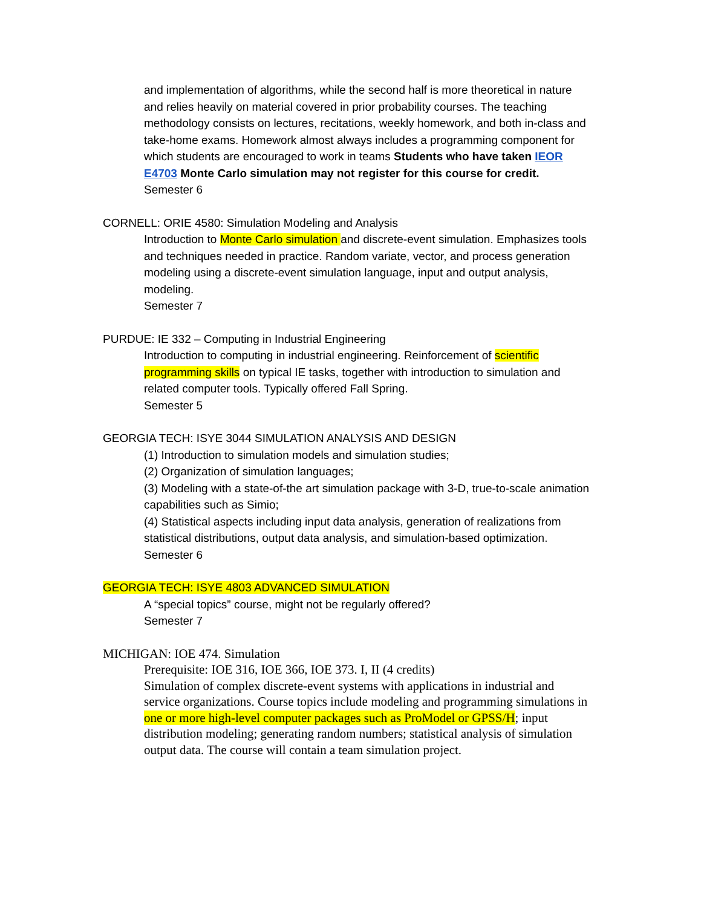and implementation of algorithms, while the second half is more theoretical in nature and relies heavily on material covered in prior probability courses. The teaching methodology consists on lectures, recitations, weekly homework, and both in-class and take-home exams. Homework almost always includes a programming component for which students are encouraged to work in teams Students who have taken IEOR E4703 Monte Carlo simulation may not register for this course for credit.
Semester 6
CORNELL: ORIE 4580: Simulation Modeling and Analysis
Introduction to Monte Carlo simulation and discrete-event simulation. Emphasizes tools and techniques needed in practice. Random variate, vector, and process generation modeling using a discrete-event simulation language, input and output analysis, modeling.
Semester 7
PURDUE: IE 332 – Computing in Industrial Engineering
Introduction to computing in industrial engineering. Reinforcement of scientific programming skills on typical IE tasks, together with introduction to simulation and related computer tools. Typically offered Fall Spring.
Semester 5
GEORGIA TECH: ISYE 3044 SIMULATION ANALYSIS AND DESIGN
(1) Introduction to simulation models and simulation studies;
(2) Organization of simulation languages;
(3) Modeling with a state-of-the art simulation package with 3-D, true-to-scale animation capabilities such as Simio;
(4) Statistical aspects including input data analysis, generation of realizations from statistical distributions, output data analysis, and simulation-based optimization.
Semester 6
GEORGIA TECH: ISYE 4803 ADVANCED SIMULATION
A “special topics” course, might not be regularly offered?
Semester 7
MICHIGAN: IOE 474. Simulation
Prerequisite: IOE 316, IOE 366, IOE 373. I, II (4 credits)
Simulation of complex discrete-event systems with applications in industrial and service organizations. Course topics include modeling and programming simulations in one or more high-level computer packages such as ProModel or GPSS/H; input distribution modeling; generating random numbers; statistical analysis of simulation output data. The course will contain a team simulation project.